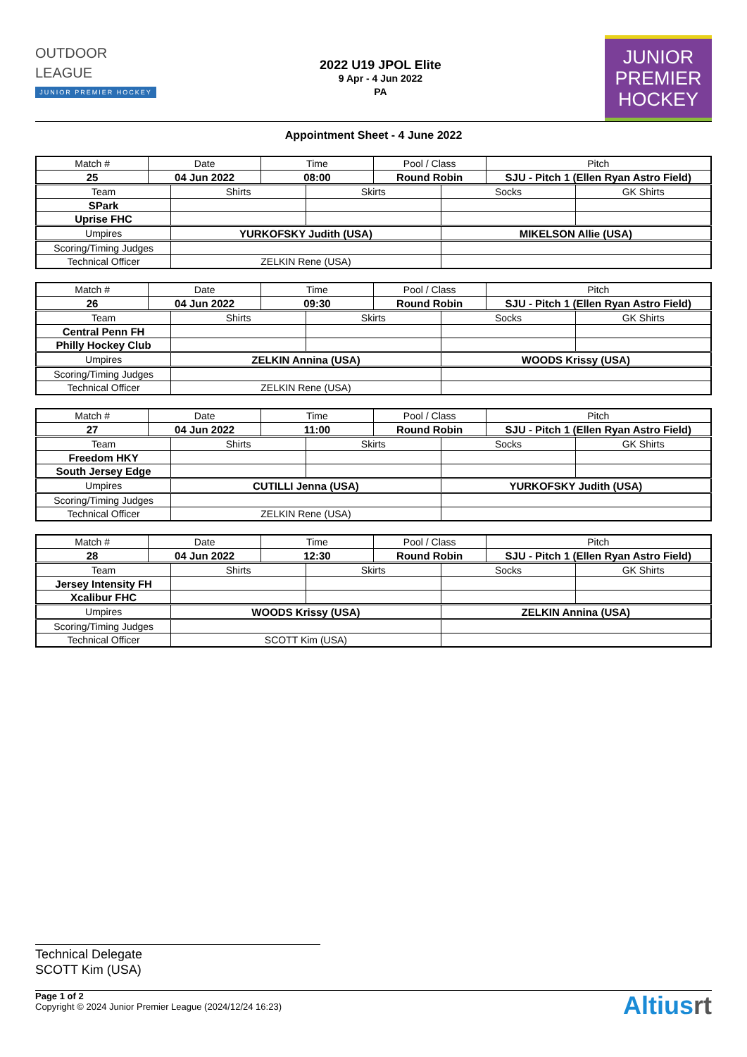OUTDOOR
LEAGUE
JUNIOR PREMIER HOCKEY
2022 U19 JPOL Elite
9 Apr - 4 Jun 2022
PA
JUNIOR
PREMIER
HOCKEY
Appointment Sheet - 4 June 2022
| Match # | Date | | Time | | Pool / Class | | Pitch | |
| 25 | 04 Jun 2022 | | 08:00 | | Round Robin | | SJU - Pitch 1 (Ellen Ryan Astro Field) | |
| Team | | Shirts | | Skirts | | Socks | | GK Shirts |
| SPark | | | | | | | | |
| Uprise FHC | | | | | | | | |
| Umpires | | YURKOFSKY Judith (USA) | | | | MIKELSON Allie (USA) | | |
| Scoring/Timing Judges | | | | | | | | |
| Technical Officer | | ZELKIN Rene (USA) | | | | | | |
| Match # | Date | | Time | | Pool / Class | | Pitch | |
| 26 | 04 Jun 2022 | | 09:30 | | Round Robin | | SJU - Pitch 1 (Ellen Ryan Astro Field) | |
| Team | | Shirts | | Skirts | | Socks | | GK Shirts |
| Central Penn FH | | | | | | | | |
| Philly Hockey Club | | | | | | | | |
| Umpires | | ZELKIN Annina (USA) | | | | WOODS Krissy (USA) | | |
| Scoring/Timing Judges | | | | | | | | |
| Technical Officer | | ZELKIN Rene (USA) | | | | | | |
| Match # | Date | | Time | | Pool / Class | | Pitch | |
| 27 | 04 Jun 2022 | | 11:00 | | Round Robin | | SJU - Pitch 1 (Ellen Ryan Astro Field) | |
| Team | | Shirts | | Skirts | | Socks | | GK Shirts |
| Freedom HKY | | | | | | | | |
| South Jersey Edge | | | | | | | | |
| Umpires | | CUTILLI Jenna (USA) | | | | YURKOFSKY Judith (USA) | | |
| Scoring/Timing Judges | | | | | | | | |
| Technical Officer | | ZELKIN Rene (USA) | | | | | | |
| Match # | Date | | Time | | Pool / Class | | Pitch | |
| 28 | 04 Jun 2022 | | 12:30 | | Round Robin | | SJU - Pitch 1 (Ellen Ryan Astro Field) | |
| Team | | Shirts | | Skirts | | Socks | | GK Shirts |
| Jersey Intensity FH | | | | | | | | |
| Xcalibur FHC | | | | | | | | |
| Umpires | | WOODS Krissy (USA) | | | | ZELKIN Annina (USA) | | |
| Scoring/Timing Judges | | | | | | | | |
| Technical Officer | | SCOTT Kim (USA) | | | | | | |
Technical Delegate
SCOTT Kim (USA)
Page 1 of 2
Copyright © 2024 Junior Premier League (2024/12/24 16:23)
Altiusrt